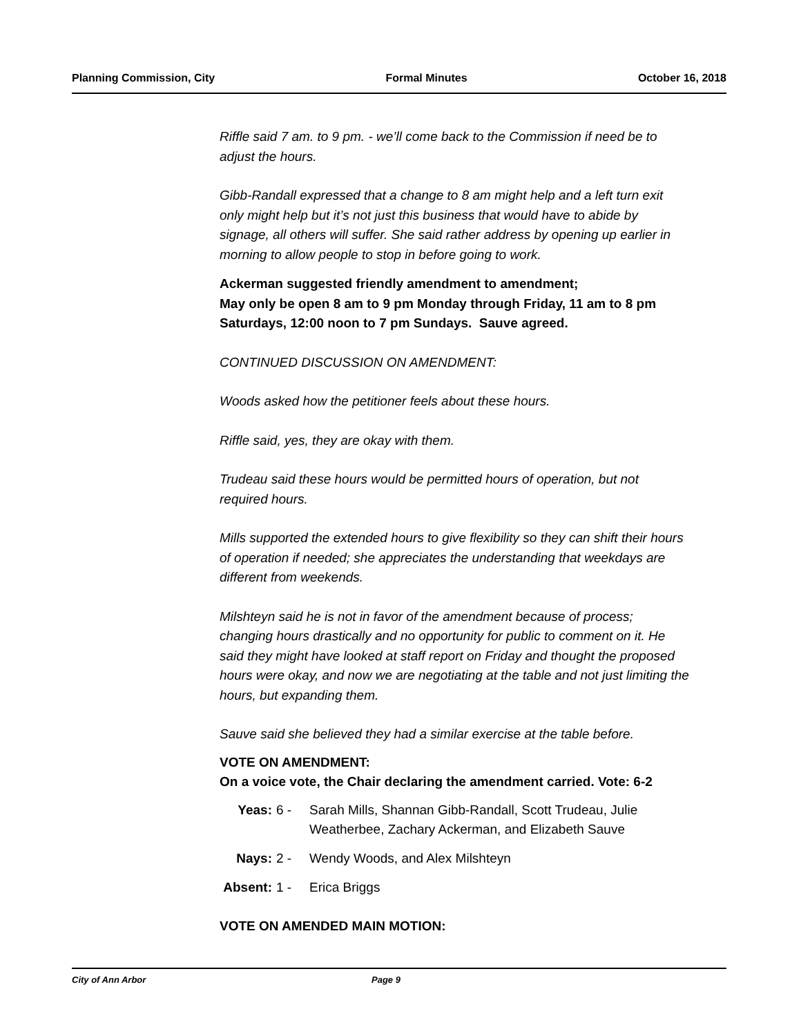Planning Commission, City Formal Minutes October 16, 2018
Riffle said 7 am. to 9 pm. - we’ll come back to the Commission if need be to adjust the hours.
Gibb-Randall expressed that a change to 8 am might help and a left turn exit only might help but it’s not just this business that would have to abide by signage, all others will suffer. She said rather address by opening up earlier in morning to allow people to stop in before going to work.
Ackerman suggested friendly amendment to amendment;
May only be open 8 am to 9 pm Monday through Friday, 11 am to 8 pm Saturdays, 12:00 noon to 7 pm Sundays. Sauve agreed.
CONTINUED DISCUSSION ON AMENDMENT:
Woods asked how the petitioner feels about these hours.
Riffle said, yes, they are okay with them.
Trudeau said these hours would be permitted hours of operation, but not required hours.
Mills supported the extended hours to give flexibility so they can shift their hours of operation if needed; she appreciates the understanding that weekdays are different from weekends.
Milshteyn said he is not in favor of the amendment because of process; changing hours drastically and no opportunity for public to comment on it. He said they might have looked at staff report on Friday and thought the proposed hours were okay, and now we are negotiating at the table and not just limiting the hours, but expanding them.
Sauve said she believed they had a similar exercise at the table before.
VOTE ON AMENDMENT:
On a voice vote, the Chair declaring the amendment carried. Vote: 6-2
| Yeas: | 6 - | Sarah Mills, Shannan Gibb-Randall, Scott Trudeau, Julie Weatherbee, Zachary Ackerman, and Elizabeth Sauve |
| Nays: | 2 - | Wendy Woods, and Alex Milshteyn |
| Absent: | 1 - | Erica Briggs |
VOTE ON AMENDED MAIN MOTION:
City of Ann Arbor Page 9